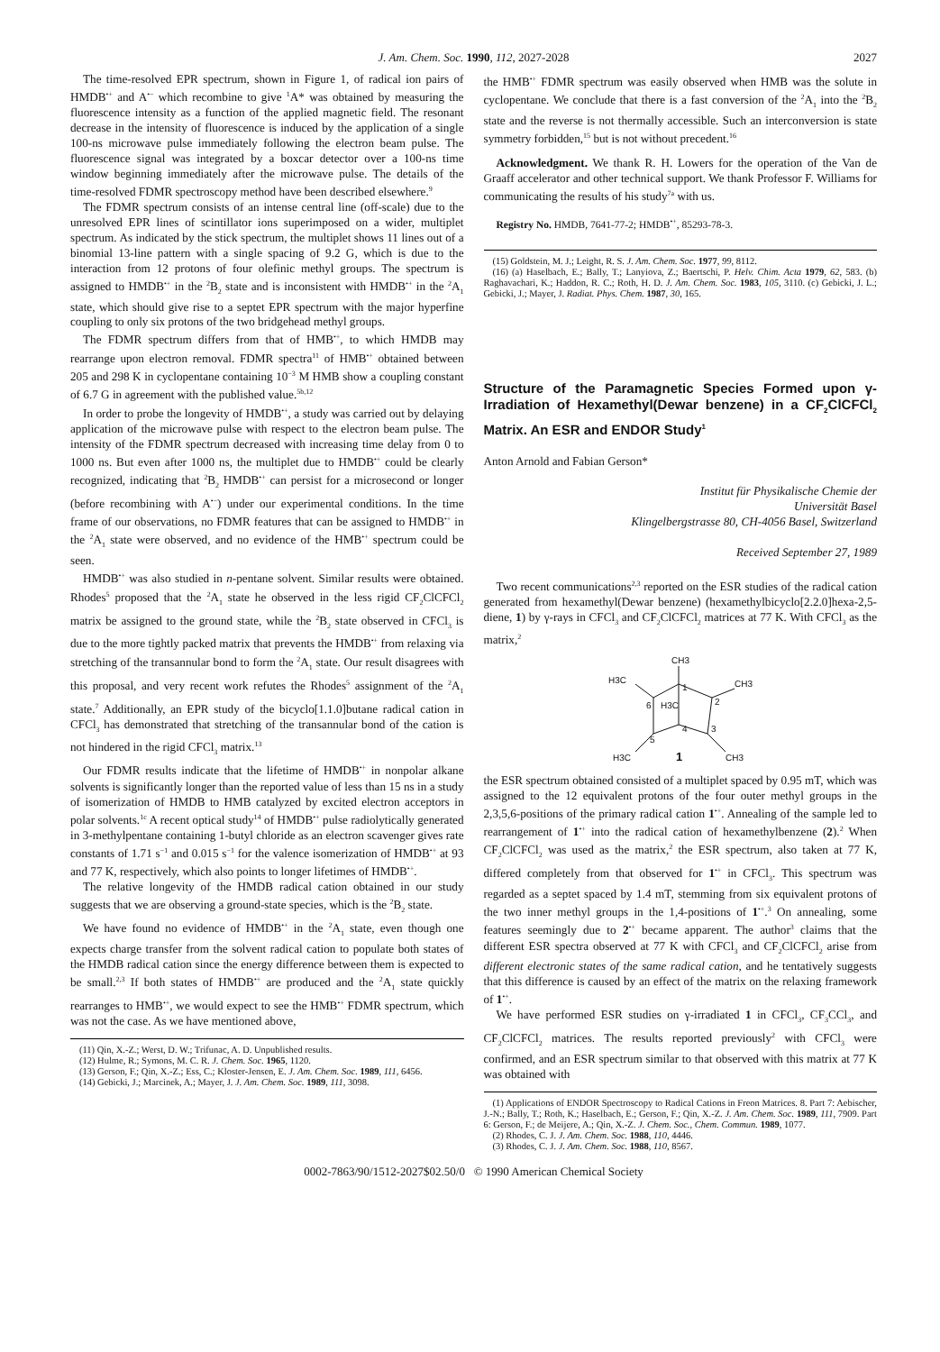J. Am. Chem. Soc. 1990, 112, 2027-2028 2027
The time-resolved EPR spectrum, shown in Figure 1, of radical ion pairs of HMDB<sup>•+</sup> and A<sup>•−</sup> which recombine to give <sup>1</sup>A* was obtained by measuring the fluorescence intensity as a function of the applied magnetic field. The resonant decrease in the intensity of fluorescence is induced by the application of a single 100-ns microwave pulse immediately following the electron beam pulse. The fluorescence signal was integrated by a boxcar detector over a 100-ns time window beginning immediately after the microwave pulse. The details of the time-resolved FDMR spectroscopy method have been described elsewhere.<sup>9</sup>
The FDMR spectrum consists of an intense central line (off-scale) due to the unresolved EPR lines of scintillator ions superimposed on a wider, multiplet spectrum. As indicated by the stick spectrum, the multiplet shows 11 lines out of a binomial 13-line pattern with a single spacing of 9.2 G, which is due to the interaction from 12 protons of four olefinic methyl groups. The spectrum is assigned to HMDB<sup>•+</sup> in the <sup>2</sup>B<sub>2</sub> state and is inconsistent with HMDB<sup>•+</sup> in the <sup>2</sup>A<sub>1</sub> state, which should give rise to a septet EPR spectrum with the major hyperfine coupling to only six protons of the two bridgehead methyl groups.
The FDMR spectrum differs from that of HMB<sup>•+</sup>, to which HMDB may rearrange upon electron removal. FDMR spectra<sup>11</sup> of HMB<sup>•+</sup> obtained between 205 and 298 K in cyclopentane containing 10<sup>−3</sup> M HMB show a coupling constant of 6.7 G in agreement with the published value.<sup>5b,12</sup>
In order to probe the longevity of HMDB<sup>•+</sup>, a study was carried out by delaying application of the microwave pulse with respect to the electron beam pulse. The intensity of the FDMR spectrum decreased with increasing time delay from 0 to 1000 ns. But even after 1000 ns, the multiplet due to HMDB<sup>•+</sup> could be clearly recognized, indicating that <sup>2</sup>B<sub>2</sub> HMDB<sup>•+</sup> can persist for a microsecond or longer (before recombining with A<sup>•−</sup>) under our experimental conditions. In the time frame of our observations, no FDMR features that can be assigned to HMDB<sup>•+</sup> in the <sup>2</sup>A<sub>1</sub> state were observed, and no evidence of the HMB<sup>•+</sup> spectrum could be seen.
HMDB<sup>•+</sup> was also studied in n-pentane solvent. Similar results were obtained. Rhodes<sup>5</sup> proposed that the <sup>2</sup>A<sub>1</sub> state he observed in the less rigid CF<sub>2</sub>ClCFCl<sub>2</sub> matrix be assigned to the ground state, while the <sup>2</sup>B<sub>2</sub> state observed in CFCl<sub>3</sub> is due to the more tightly packed matrix that prevents the HMDB<sup>•+</sup> from relaxing via stretching of the transannular bond to form the <sup>2</sup>A<sub>1</sub> state. Our result disagrees with this proposal, and very recent work refutes the Rhodes<sup>5</sup> assignment of the <sup>2</sup>A<sub>1</sub> state.<sup>7</sup> Additionally, an EPR study of the bicyclo[1.1.0]butane radical cation in CFCl<sub>3</sub> has demonstrated that stretching of the transannular bond of the cation is not hindered in the rigid CFCl<sub>3</sub> matrix.<sup>13</sup>
Our FDMR results indicate that the lifetime of HMDB<sup>•+</sup> in nonpolar alkane solvents is significantly longer than the reported value of less than 15 ns in a study of isomerization of HMDB to HMB catalyzed by excited electron acceptors in polar solvents.<sup>1c</sup> A recent optical study<sup>14</sup> of HMDB<sup>•+</sup> pulse radiolytically generated in 3-methylpentane containing 1-butyl chloride as an electron scavenger gives rate constants of 1.71 s<sup>−1</sup> and 0.015 s<sup>−1</sup> for the valence isomerization of HMDB<sup>•+</sup> at 93 and 77 K, respectively, which also points to longer lifetimes of HMDB<sup>•+</sup>.
The relative longevity of the HMDB radical cation obtained in our study suggests that we are observing a ground-state species, which is the <sup>2</sup>B<sub>2</sub> state.
We have found no evidence of HMDB<sup>•+</sup> in the <sup>2</sup>A<sub>1</sub> state, even though one expects charge transfer from the solvent radical cation to populate both states of the HMDB radical cation since the energy difference between them is expected to be small.<sup>2,3</sup> If both states of HMDB<sup>•+</sup> are produced and the <sup>2</sup>A<sub>1</sub> state quickly rearranges to HMB<sup>•+</sup>, we would expect to see the HMB<sup>•+</sup> FDMR spectrum, which was not the case. As we have mentioned above,
(11) Qin, X.-Z.; Werst, D. W.; Trifunac, A. D. Unpublished results.
(12) Hulme, R.; Symons, M. C. R. J. Chem. Soc. 1965, 1120.
(13) Gerson, F.; Qin, X.-Z.; Ess, C.; Kloster-Jensen, E. J. Am. Chem. Soc. 1989, 111, 6456.
(14) Gebicki, J.; Marcinek, A.; Mayer, J. J. Am. Chem. Soc. 1989, 111, 3098.
the HMB<sup>•+</sup> FDMR spectrum was easily observed when HMB was the solute in cyclopentane. We conclude that there is a fast conversion of the <sup>2</sup>A<sub>1</sub> into the <sup>2</sup>B<sub>2</sub> state and the reverse is not thermally accessible. Such an interconversion is state symmetry forbidden,<sup>15</sup> but is not without precedent.<sup>16</sup>
Acknowledgment. We thank R. H. Lowers for the operation of the Van de Graaff accelerator and other technical support. We thank Professor F. Williams for communicating the results of his study<sup>7a</sup> with us.
Registry No. HMDB, 7641-77-2; HMDB<sup>•+</sup>, 85293-78-3.
(15) Goldstein, M. J.; Leight, R. S. J. Am. Chem. Soc. 1977, 99, 8112.
(16) (a) Haselbach, E.; Bally, T.; Lanyiova, Z.; Baertschi, P. Helv. Chim. Acta 1979, 62, 583. (b) Raghavachari, K.; Haddon, R. C.; Roth, H. D. J. Am. Chem. Soc. 1983, 105, 3110. (c) Gebicki, J. L.; Gebicki, J.; Mayer, J. Radiat. Phys. Chem. 1987, 30, 165.
Structure of the Paramagnetic Species Formed upon γ-Irradiation of Hexamethyl(Dewar benzene) in a CF<sub>2</sub>ClCFCl<sub>2</sub> Matrix. An ESR and ENDOR Study<sup>1</sup>
Anton Arnold and Fabian Gerson*
Institut für Physikalische Chemie der
Universität Basel
Klingelbergstrasse 80, CH-4056 Basel, Switzerland
Received September 27, 1989
Two recent communications<sup>2,3</sup> reported on the ESR studies of the radical cation generated from hexamethyl(Dewar benzene) (hexamethylbicyclo[2.2.0]hexa-2,5-diene, 1) by γ-rays in CFCl<sub>3</sub> and CF<sub>2</sub>ClCFCl<sub>2</sub> matrices at 77 K. With CFCl<sub>3</sub> as the matrix,<sup>2</sup>
CH3
CH3
H3C
H3C
CH3
H3C
1
1
2
3
4
5
6
the ESR spectrum obtained consisted of a multiplet spaced by 0.95 mT, which was assigned to the 12 equivalent protons of the four outer methyl groups in the 2,3,5,6-positions of the primary radical cation 1<sup>•+</sup>. Annealing of the sample led to rearrangement of 1<sup>•+</sup> into the radical cation of hexamethylbenzene (2).<sup>2</sup> When CF<sub>2</sub>ClCFCl<sub>2</sub> was used as the matrix,<sup>2</sup> the ESR spectrum, also taken at 77 K, differed completely from that observed for 1<sup>•+</sup> in CFCl<sub>3</sub>. This spectrum was regarded as a septet spaced by 1.4 mT, stemming from six equivalent protons of the two inner methyl groups in the 1,4-positions of 1<sup>•+</sup>.<sup>3</sup> On annealing, some features seemingly due to 2<sup>•+</sup> became apparent. The author<sup>3</sup> claims that the different ESR spectra observed at 77 K with CFCl<sub>3</sub> and CF<sub>2</sub>ClCFCl<sub>2</sub> arise from different electronic states of the same radical cation, and he tentatively suggests that this difference is caused by an effect of the matrix on the relaxing framework of 1<sup>•+</sup>.
We have performed ESR studies on γ-irradiated 1 in CFCl<sub>3</sub>, CF<sub>3</sub>CCl<sub>3</sub>, and CF<sub>2</sub>ClCFCl<sub>2</sub> matrices. The results reported previously<sup>2</sup> with CFCl<sub>3</sub> were confirmed, and an ESR spectrum similar to that observed with this matrix at 77 K was obtained with
(1) Applications of ENDOR Spectroscopy to Radical Cations in Freon Matrices. 8. Part 7: Aebischer, J.-N.; Bally, T.; Roth, K.; Haselbach, E.; Gerson, F.; Qin, X.-Z. J. Am. Chem. Soc. 1989, 111, 7909. Part 6: Gerson, F.; de Meijere, A.; Qin, X.-Z. J. Chem. Soc., Chem. Commun. 1989, 1077.
(2) Rhodes, C. J. J. Am. Chem. Soc. 1988, 110, 4446.
(3) Rhodes, C. J. J. Am. Chem. Soc. 1988, 110, 8567.
0002-7863/90/1512-2027$02.50/0 © 1990 American Chemical Society